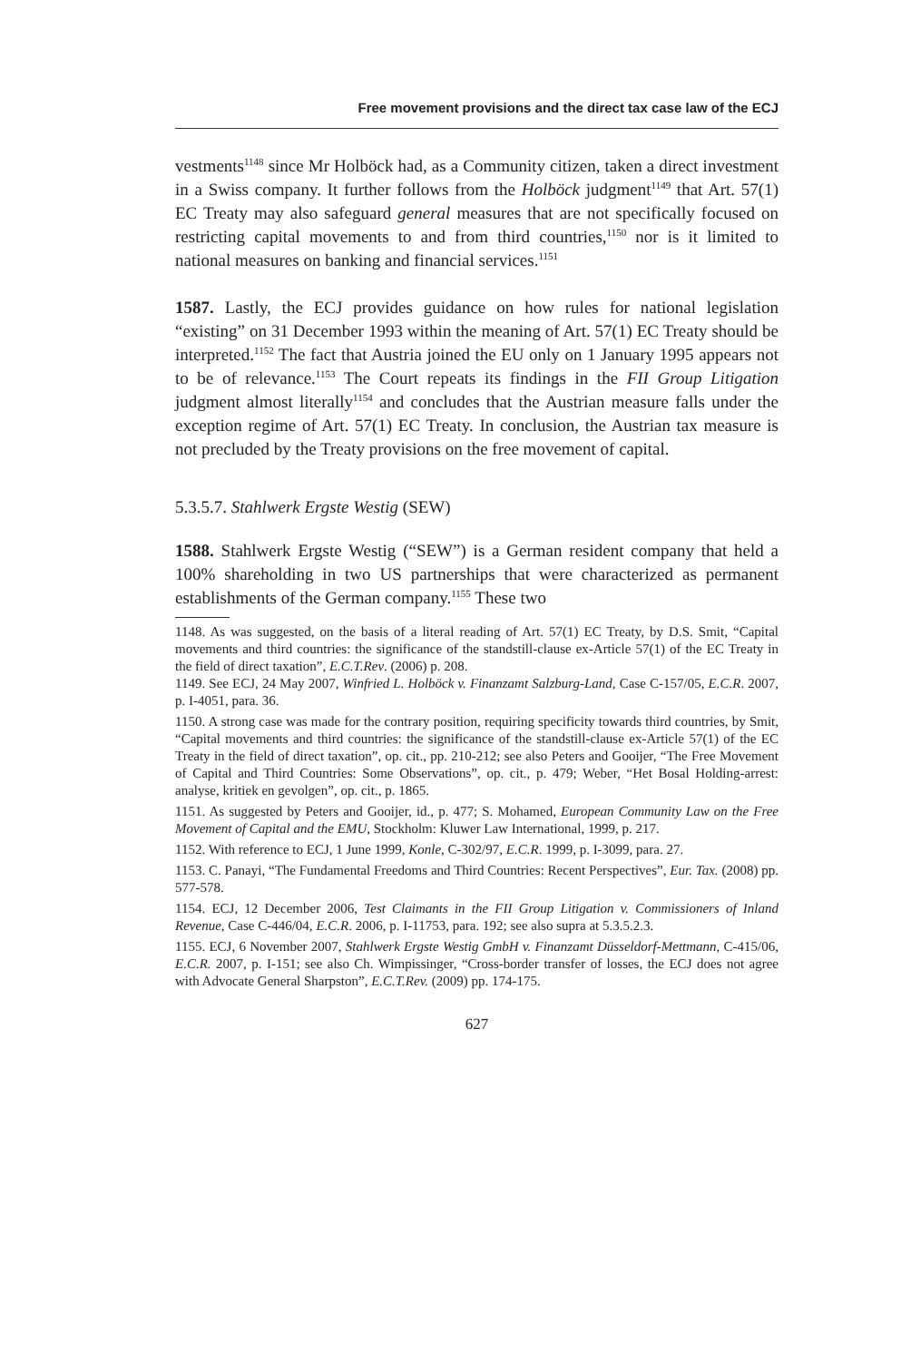Free movement provisions and the direct tax case law of the ECJ
vestments<sup>1148</sup> since Mr Holböck had, as a Community citizen, taken a direct investment in a Swiss company. It further follows from the Holböck judgment<sup>1149</sup> that Art. 57(1) EC Treaty may also safeguard general measures that are not specifically focused on restricting capital movements to and from third countries,<sup>1150</sup> nor is it limited to national measures on banking and financial services.<sup>1151</sup>
1587. Lastly, the ECJ provides guidance on how rules for national legislation “existing” on 31 December 1993 within the meaning of Art. 57(1) EC Treaty should be interpreted.<sup>1152</sup> The fact that Austria joined the EU only on 1 January 1995 appears not to be of relevance.<sup>1153</sup> The Court repeats its findings in the FII Group Litigation judgment almost literally<sup>1154</sup> and concludes that the Austrian measure falls under the exception regime of Art. 57(1) EC Treaty. In conclusion, the Austrian tax measure is not precluded by the Treaty provisions on the free movement of capital.
5.3.5.7. Stahlwerk Ergste Westig (SEW)
1588. Stahlwerk Ergste Westig (“SEW”) is a German resident company that held a 100% shareholding in two US partnerships that were characterized as permanent establishments of the German company.<sup>1155</sup> These two
1148. As was suggested, on the basis of a literal reading of Art. 57(1) EC Treaty, by D.S. Smit, “Capital movements and third countries: the significance of the standstill-clause ex-Article 57(1) of the EC Treaty in the field of direct taxation”, E.C.T.Rev. (2006) p. 208.
1149. See ECJ, 24 May 2007, Winfried L. Holböck v. Finanzamt Salzburg-Land, Case C-157/05, E.C.R. 2007, p. I-4051, para. 36.
1150. A strong case was made for the contrary position, requiring specificity towards third countries, by Smit, “Capital movements and third countries: the significance of the standstill-clause ex-Article 57(1) of the EC Treaty in the field of direct taxation”, op. cit., pp. 210-212; see also Peters and Gooijer, “The Free Movement of Capital and Third Countries: Some Observations”, op. cit., p. 479; Weber, “Het Bosal Holding-arrest: analyse, kritiek en gevolgen”, op. cit., p. 1865.
1151. As suggested by Peters and Gooijer, id., p. 477; S. Mohamed, European Community Law on the Free Movement of Capital and the EMU, Stockholm: Kluwer Law International, 1999, p. 217.
1152. With reference to ECJ, 1 June 1999, Konle, C-302/97, E.C.R. 1999, p. I-3099, para. 27.
1153. C. Panayi, “The Fundamental Freedoms and Third Countries: Recent Perspectives”, Eur. Tax. (2008) pp. 577-578.
1154. ECJ, 12 December 2006, Test Claimants in the FII Group Litigation v. Commissioners of Inland Revenue, Case C-446/04, E.C.R. 2006, p. I-11753, para. 192; see also supra at 5.3.5.2.3.
1155. ECJ, 6 November 2007, Stahlwerk Ergste Westig GmbH v. Finanzamt Düsseldorf-Mettmann, C-415/06, E.C.R. 2007, p. I-151; see also Ch. Wimpissinger, “Cross-border transfer of losses, the ECJ does not agree with Advocate General Sharpston”, E.C.T.Rev. (2009) pp. 174-175.
627